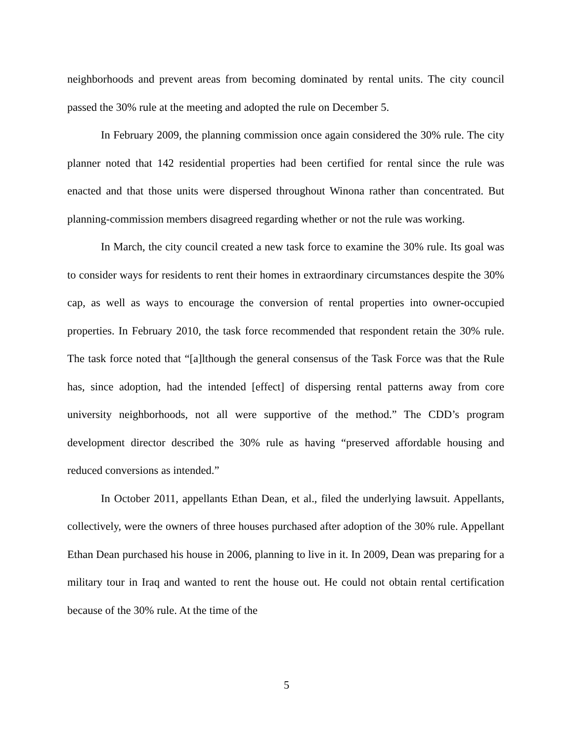neighborhoods and prevent areas from becoming dominated by rental units. The city council passed the 30% rule at the meeting and adopted the rule on December 5.
In February 2009, the planning commission once again considered the 30% rule. The city planner noted that 142 residential properties had been certified for rental since the rule was enacted and that those units were dispersed throughout Winona rather than concentrated. But planning-commission members disagreed regarding whether or not the rule was working.
In March, the city council created a new task force to examine the 30% rule. Its goal was to consider ways for residents to rent their homes in extraordinary circumstances despite the 30% cap, as well as ways to encourage the conversion of rental properties into owner-occupied properties. In February 2010, the task force recommended that respondent retain the 30% rule. The task force noted that “[a]lthough the general consensus of the Task Force was that the Rule has, since adoption, had the intended [effect] of dispersing rental patterns away from core university neighborhoods, not all were supportive of the method.” The CDD’s program development director described the 30% rule as having “preserved affordable housing and reduced conversions as intended.”
In October 2011, appellants Ethan Dean, et al., filed the underlying lawsuit. Appellants, collectively, were the owners of three houses purchased after adoption of the 30% rule. Appellant Ethan Dean purchased his house in 2006, planning to live in it. In 2009, Dean was preparing for a military tour in Iraq and wanted to rent the house out. He could not obtain rental certification because of the 30% rule. At the time of the
5